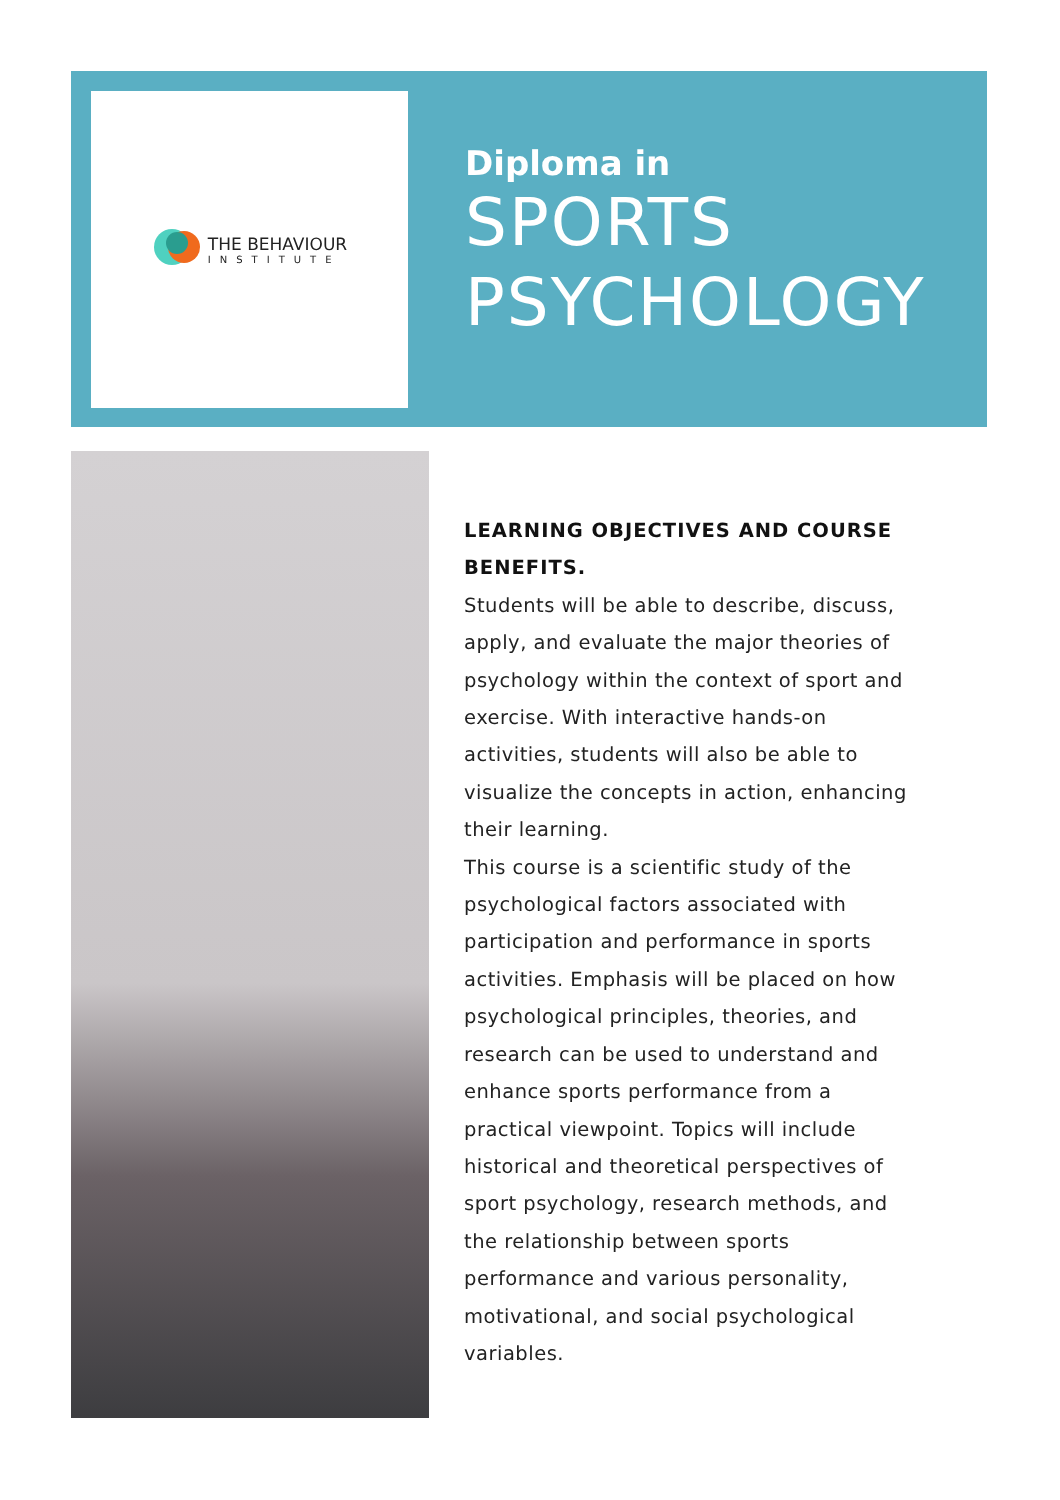THE BEHAVIOUR
INSTITUTE
Diploma in
SPORTS
PSYCHOLOGY
LEARNING OBJECTIVES AND COURSE BENEFITS.
Students will be able to describe, discuss, apply, and evaluate the major theories of psychology within the context of sport and exercise. With interactive hands-on activities, students will also be able to visualize the concepts in action, enhancing their learning.
This course is a scientific study of the psychological factors associated with participation and performance in sports activities. Emphasis will be placed on how psychological principles, theories, and research can be used to understand and enhance sports performance from a practical viewpoint. Topics will include historical and theoretical perspectives of sport psychology, research methods, and the relationship between sports performance and various personality, motivational, and social psychological variables.